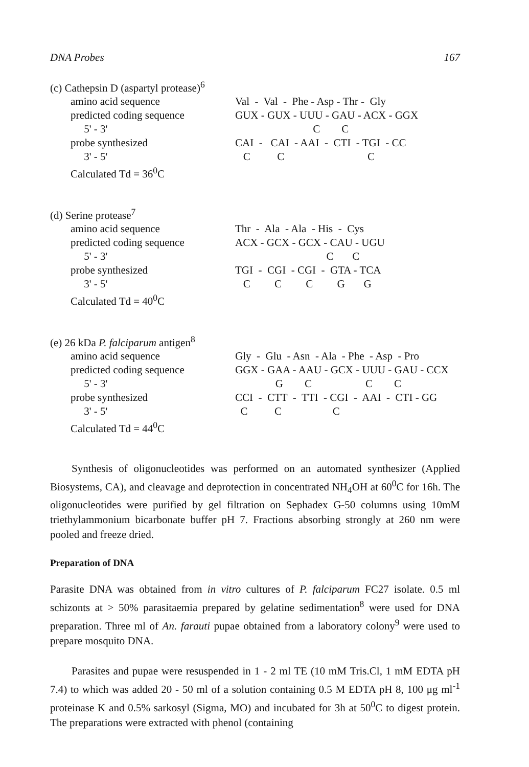DNA Probes 167
(c) Cathepsin D (aspartyl protease)<sup>6</sup>
| amino acid sequence | Val - Val - Phe - Asp - Thr - Gly |
| predicted coding sequence | GUX - GUX - UUU - GAU - ACX - GGX |
| 5' - 3' | C C |
| probe synthesized | CAI - CAI - AAI - CTI - TGI - CC |
| 3' - 5' | C C C |
| Calculated Td = 36<sup>0</sup>C | |
(d) Serine protease<sup>7</sup>
| amino acid sequence | Thr - Ala - Ala - His - Cys |
| predicted coding sequence | ACX - GCX - GCX - CAU - UGU |
| 5' - 3' | C C |
| probe synthesized | TGI - CGI - CGI - GTA - TCA |
| 3' - 5' | C C C G G |
| Calculated Td = 40<sup>0</sup>C | |
(e) 26 kDa P. falciparum antigen<sup>8</sup>
| amino acid sequence | Gly - Glu - Asn - Ala - Phe - Asp - Pro |
| predicted coding sequence | GGX - GAA - AAU - GCX - UUU - GAU - CCX |
| 5' - 3' | G C C C |
| probe synthesized | CCI - CTT - TTI - CGI - AAI - CTI - GG |
| 3' - 5' | C C C |
| Calculated Td = 44<sup>0</sup>C | |
Synthesis of oligonucleotides was performed on an automated synthesizer (Applied Biosystems, CA), and cleavage and deprotection in concentrated NH<sub>4</sub>OH at 60<sup>0</sup>C for 16h. The oligonucleotides were purified by gel filtration on Sephadex G-50 columns using 10mM triethylammonium bicarbonate buffer pH 7. Fractions absorbing strongly at 260 nm were pooled and freeze dried.
Preparation of DNA
Parasite DNA was obtained from in vitro cultures of P. falciparum FC27 isolate. 0.5 ml schizonts at > 50% parasitaemia prepared by gelatine sedimentation<sup>8</sup> were used for DNA preparation. Three ml of An. farauti pupae obtained from a laboratory colony<sup>9</sup> were used to prepare mosquito DNA.
Parasites and pupae were resuspended in 1 - 2 ml TE (10 mM Tris.Cl, 1 mM EDTA pH 7.4) to which was added 20 - 50 ml of a solution containing 0.5 M EDTA pH 8, 100 μg ml<sup>-1</sup> proteinase K and 0.5% sarkosyl (Sigma, MO) and incubated for 3h at 50<sup>0</sup>C to digest protein. The preparations were extracted with phenol (containing